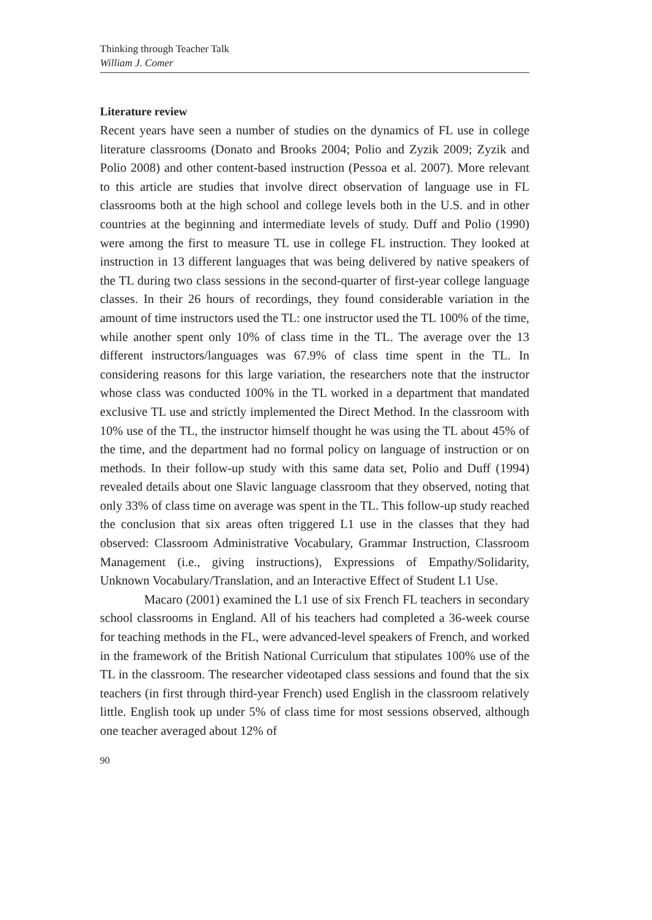Thinking through Teacher Talk
William J. Comer
Literature review
Recent years have seen a number of studies on the dynamics of FL use in college literature classrooms (Donato and Brooks 2004; Polio and Zyzik 2009; Zyzik and Polio 2008) and other content-based instruction (Pessoa et al. 2007). More relevant to this article are studies that involve direct observation of language use in FL classrooms both at the high school and college levels both in the U.S. and in other countries at the beginning and intermediate levels of study. Duff and Polio (1990) were among the first to measure TL use in college FL instruction. They looked at instruction in 13 different languages that was being delivered by native speakers of the TL during two class sessions in the second-quarter of first-year college language classes. In their 26 hours of recordings, they found considerable variation in the amount of time instructors used the TL: one instructor used the TL 100% of the time, while another spent only 10% of class time in the TL. The average over the 13 different instructors/languages was 67.9% of class time spent in the TL. In considering reasons for this large variation, the researchers note that the instructor whose class was conducted 100% in the TL worked in a department that mandated exclusive TL use and strictly implemented the Direct Method. In the classroom with 10% use of the TL, the instructor himself thought he was using the TL about 45% of the time, and the department had no formal policy on language of instruction or on methods. In their follow-up study with this same data set, Polio and Duff (1994) revealed details about one Slavic language classroom that they observed, noting that only 33% of class time on average was spent in the TL. This follow-up study reached the conclusion that six areas often triggered L1 use in the classes that they had observed: Classroom Administrative Vocabulary, Grammar Instruction, Classroom Management (i.e., giving instructions), Expressions of Empathy/Solidarity, Unknown Vocabulary/Translation, and an Interactive Effect of Student L1 Use.
Macaro (2001) examined the L1 use of six French FL teachers in secondary school classrooms in England. All of his teachers had completed a 36-week course for teaching methods in the FL, were advanced-level speakers of French, and worked in the framework of the British National Curriculum that stipulates 100% use of the TL in the classroom. The researcher videotaped class sessions and found that the six teachers (in first through third-year French) used English in the classroom relatively little. English took up under 5% of class time for most sessions observed, although one teacher averaged about 12% of
90